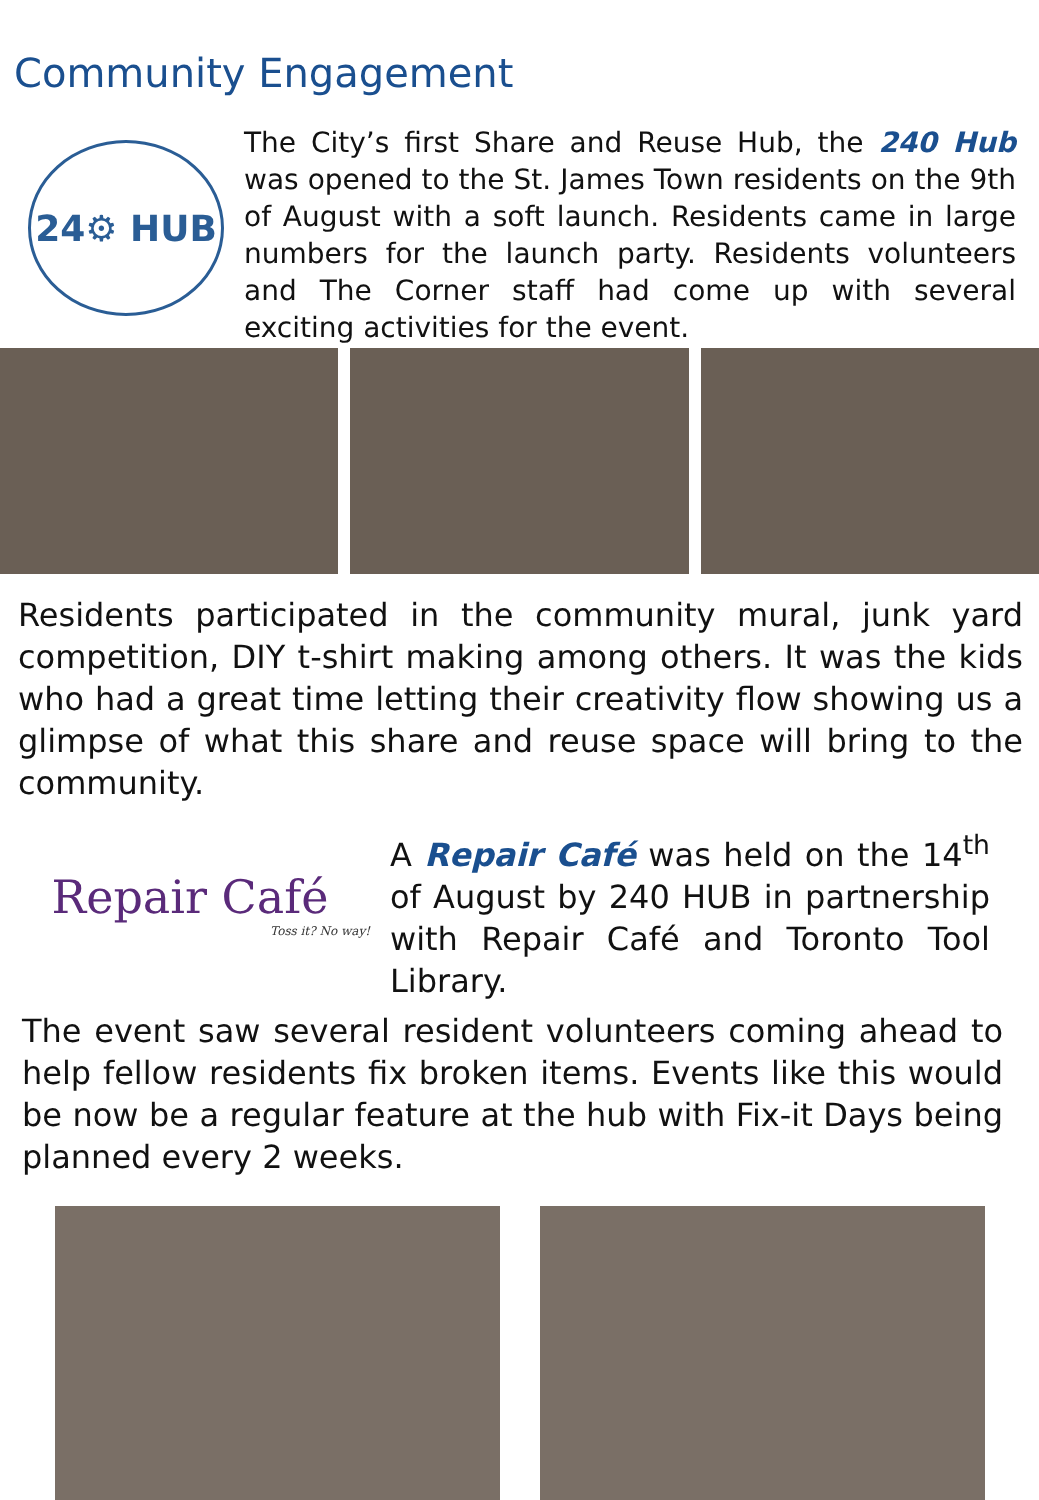Community Engagement
24⚙ HUB
The City’s first Share and Reuse Hub, the 240 Hub was opened to the St. James Town residents on the 9th of August with a soft launch. Residents came in large numbers for the launch party. Residents volunteers and The Corner staff had come up with several exciting activities for the event.
Residents participated in the community mural, junk yard competition, DIY t-shirt making among others. It was the kids who had a great time letting their creativity flow showing us a glimpse of what this share and reuse space will bring to the community.
Repair Café
Toss it? No way!
A Repair Café was held on the 14<sup>th</sup> of August by 240 HUB in partnership with Repair Café and Toronto Tool Library.
The event saw several resident volunteers coming ahead to help fellow residents fix broken items. Events like this would be now be a regular feature at the hub with Fix-it Days being planned every 2 weeks.